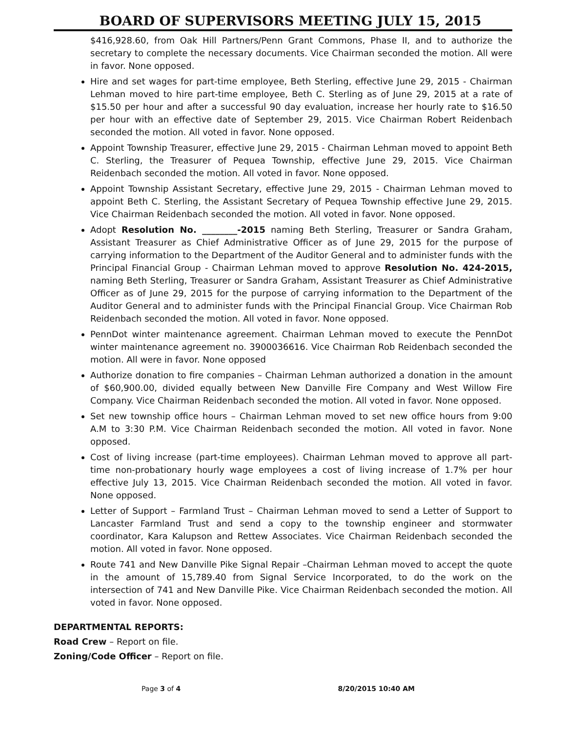BOARD OF SUPERVISORS MEETING JULY 15, 2015
$416,928.60, from Oak Hill Partners/Penn Grant Commons, Phase II, and to authorize the secretary to complete the necessary documents. Vice Chairman seconded the motion. All were in favor. None opposed.
Hire and set wages for part-time employee, Beth Sterling, effective June 29, 2015 - Chairman Lehman moved to hire part-time employee, Beth C. Sterling as of June 29, 2015 at a rate of $15.50 per hour and after a successful 90 day evaluation, increase her hourly rate to $16.50 per hour with an effective date of September 29, 2015. Vice Chairman Robert Reidenbach seconded the motion. All voted in favor. None opposed.
Appoint Township Treasurer, effective June 29, 2015 - Chairman Lehman moved to appoint Beth C. Sterling, the Treasurer of Pequea Township, effective June 29, 2015. Vice Chairman Reidenbach seconded the motion. All voted in favor. None opposed.
Appoint Township Assistant Secretary, effective June 29, 2015 - Chairman Lehman moved to appoint Beth C. Sterling, the Assistant Secretary of Pequea Township effective June 29, 2015. Vice Chairman Reidenbach seconded the motion. All voted in favor. None opposed.
Adopt Resolution No. ________-2015 naming Beth Sterling, Treasurer or Sandra Graham, Assistant Treasurer as Chief Administrative Officer as of June 29, 2015 for the purpose of carrying information to the Department of the Auditor General and to administer funds with the Principal Financial Group - Chairman Lehman moved to approve Resolution No. 424-2015, naming Beth Sterling, Treasurer or Sandra Graham, Assistant Treasurer as Chief Administrative Officer as of June 29, 2015 for the purpose of carrying information to the Department of the Auditor General and to administer funds with the Principal Financial Group. Vice Chairman Rob Reidenbach seconded the motion. All voted in favor. None opposed.
PennDot winter maintenance agreement. Chairman Lehman moved to execute the PennDot winter maintenance agreement no. 3900036616. Vice Chairman Rob Reidenbach seconded the motion. All were in favor. None opposed
Authorize donation to fire companies – Chairman Lehman authorized a donation in the amount of $60,900.00, divided equally between New Danville Fire Company and West Willow Fire Company. Vice Chairman Reidenbach seconded the motion. All voted in favor. None opposed.
Set new township office hours – Chairman Lehman moved to set new office hours from 9:00 A.M to 3:30 P.M. Vice Chairman Reidenbach seconded the motion. All voted in favor. None opposed.
Cost of living increase (part-time employees). Chairman Lehman moved to approve all part-time non-probationary hourly wage employees a cost of living increase of 1.7% per hour effective July 13, 2015. Vice Chairman Reidenbach seconded the motion. All voted in favor. None opposed.
Letter of Support – Farmland Trust – Chairman Lehman moved to send a Letter of Support to Lancaster Farmland Trust and send a copy to the township engineer and stormwater coordinator, Kara Kalupson and Rettew Associates. Vice Chairman Reidenbach seconded the motion. All voted in favor. None opposed.
Route 741 and New Danville Pike Signal Repair –Chairman Lehman moved to accept the quote in the amount of 15,789.40 from Signal Service Incorporated, to do the work on the intersection of 741 and New Danville Pike. Vice Chairman Reidenbach seconded the motion. All voted in favor. None opposed.
DEPARTMENTAL REPORTS:
Road Crew – Report on file.
Zoning/Code Officer – Report on file.
Page 3 of 4 8/20/2015 10:40 AM